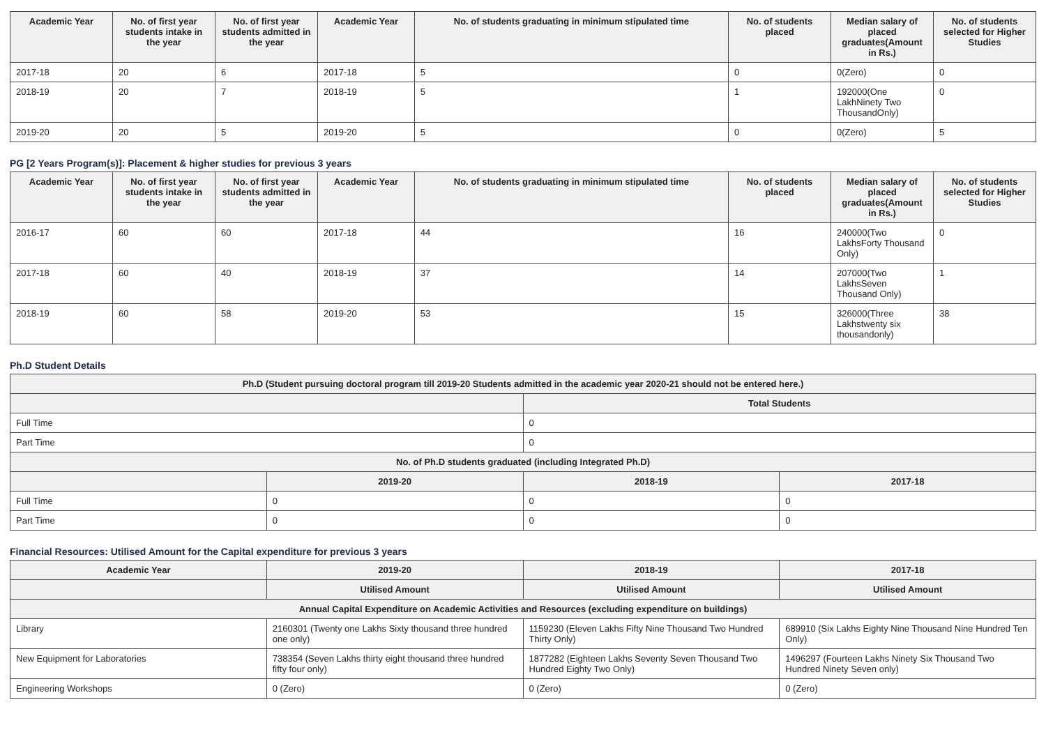| Academic Year | No. of first year students intake in the year | No. of first year students admitted in the year | Academic Year | No. of students graduating in minimum stipulated time | No. of students placed | Median salary of placed graduates(Amount in Rs.) | No. of students selected for Higher Studies |
| --- | --- | --- | --- | --- | --- | --- | --- |
| 2017-18 | 20 | 6 | 2017-18 | 5 | 0 | 0(Zero) | 0 |
| 2018-19 | 20 | 7 | 2018-19 | 5 | 1 | 192000(One LakhNinety Two ThousandOnly) | 0 |
| 2019-20 | 20 | 5 | 2019-20 | 5 | 0 | 0(Zero) | 5 |
PG [2 Years Program(s)]: Placement & higher studies for previous 3 years
| Academic Year | No. of first year students intake in the year | No. of first year students admitted in the year | Academic Year | No. of students graduating in minimum stipulated time | No. of students placed | Median salary of placed graduates(Amount in Rs.) | No. of students selected for Higher Studies |
| --- | --- | --- | --- | --- | --- | --- | --- |
| 2016-17 | 60 | 60 | 2017-18 | 44 | 16 | 240000(Two LakhsForty Thousand Only) | 0 |
| 2017-18 | 60 | 40 | 2018-19 | 37 | 14 | 207000(Two LakhsSeven Thousand Only) | 1 |
| 2018-19 | 60 | 58 | 2019-20 | 53 | 15 | 326000(Three Lakhstwenty six thousandonly) | 38 |
Ph.D Student Details
| Ph.D (Student pursuing doctoral program till 2019-20 Students admitted in the academic year 2020-21 should not be entered here.) | | | |
| --- | --- | --- | --- |
| | | Total Students | |
| Full Time | | 0 | |
| Part Time | | 0 | |
| No. of Ph.D students graduated (including Integrated Ph.D) | | | |
| | 2019-20 | 2018-19 | 2017-18 |
| Full Time | 0 | 0 | 0 |
| Part Time | 0 | 0 | 0 |
Financial Resources: Utilised Amount for the Capital expenditure for previous 3 years
| Academic Year | 2019-20 | 2018-19 | 2017-18 |
| --- | --- | --- | --- |
| | Utilised Amount | Utilised Amount | Utilised Amount |
| Annual Capital Expenditure on Academic Activities and Resources (excluding expenditure on buildings) | | | |
| Library | 2160301 (Twenty one Lakhs Sixty thousand three hundred one only) | 1159230 (Eleven Lakhs Fifty Nine Thousand Two Hundred Thirty Only) | 689910 (Six Lakhs Eighty Nine Thousand Nine Hundred Ten Only) |
| New Equipment for Laboratories | 738354 (Seven Lakhs thirty eight thousand three hundred fifty four only) | 1877282 (Eighteen Lakhs Seventy Seven Thousand Two Hundred Eighty Two Only) | 1496297 (Fourteen Lakhs Ninety Six Thousand Two Hundred Ninety Seven only) |
| Engineering Workshops | 0 (Zero) | 0 (Zero) | 0 (Zero) |